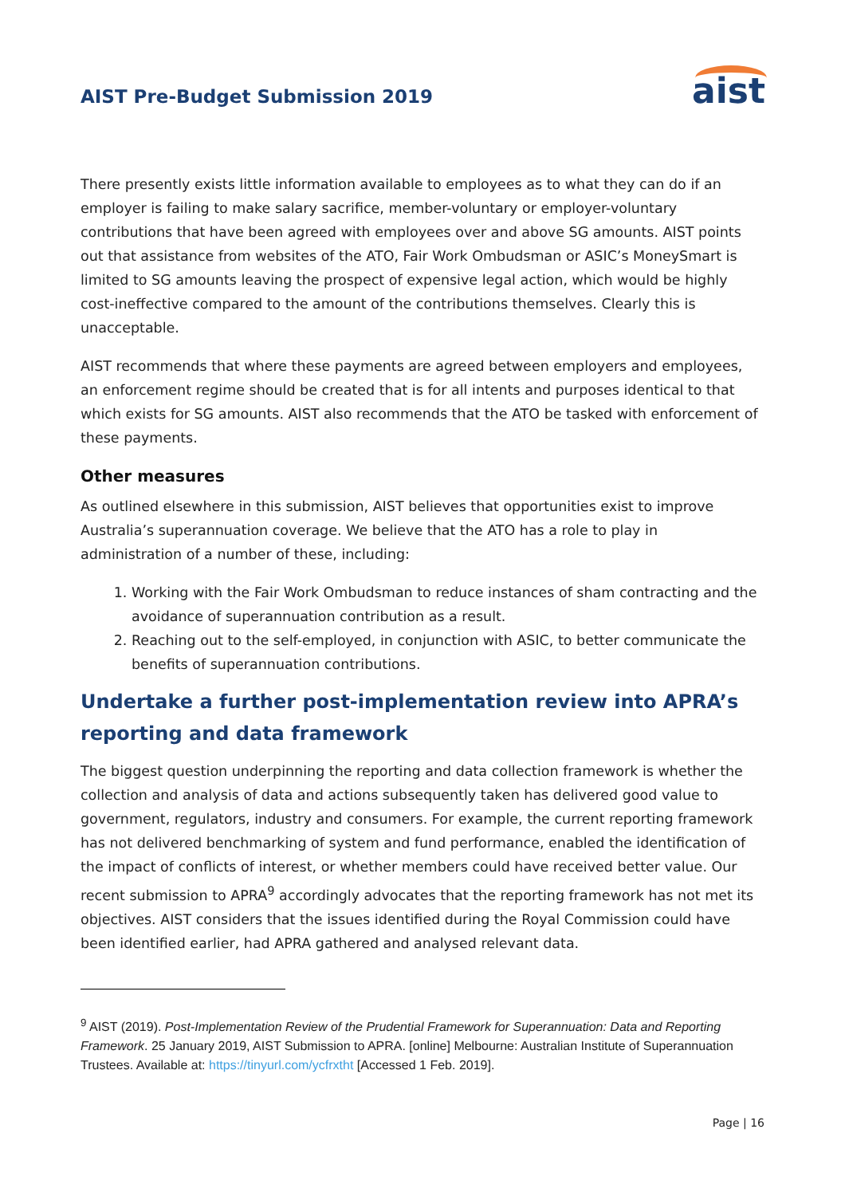AIST Pre-Budget Submission 2019
aist
There presently exists little information available to employees as to what they can do if an employer is failing to make salary sacrifice, member-voluntary or employer-voluntary contributions that have been agreed with employees over and above SG amounts. AIST points out that assistance from websites of the ATO, Fair Work Ombudsman or ASIC’s MoneySmart is limited to SG amounts leaving the prospect of expensive legal action, which would be highly cost-ineffective compared to the amount of the contributions themselves. Clearly this is unacceptable.
AIST recommends that where these payments are agreed between employers and employees, an enforcement regime should be created that is for all intents and purposes identical to that which exists for SG amounts. AIST also recommends that the ATO be tasked with enforcement of these payments.
Other measures
As outlined elsewhere in this submission, AIST believes that opportunities exist to improve Australia’s superannuation coverage. We believe that the ATO has a role to play in administration of a number of these, including:
1. Working with the Fair Work Ombudsman to reduce instances of sham contracting and the avoidance of superannuation contribution as a result.
2. Reaching out to the self-employed, in conjunction with ASIC, to better communicate the benefits of superannuation contributions.
Undertake a further post-implementation review into APRA’s reporting and data framework
The biggest question underpinning the reporting and data collection framework is whether the collection and analysis of data and actions subsequently taken has delivered good value to government, regulators, industry and consumers. For example, the current reporting framework has not delivered benchmarking of system and fund performance, enabled the identification of the impact of conflicts of interest, or whether members could have received better value. Our recent submission to APRA<sup>9</sup> accordingly advocates that the reporting framework has not met its objectives. AIST considers that the issues identified during the Royal Commission could have been identified earlier, had APRA gathered and analysed relevant data.
<sup>9</sup> AIST (2019). Post-Implementation Review of the Prudential Framework for Superannuation: Data and Reporting Framework. 25 January 2019, AIST Submission to APRA. [online] Melbourne: Australian Institute of Superannuation Trustees. Available at: https://tinyurl.com/ycfrxtht [Accessed 1 Feb. 2019].
Page | 16